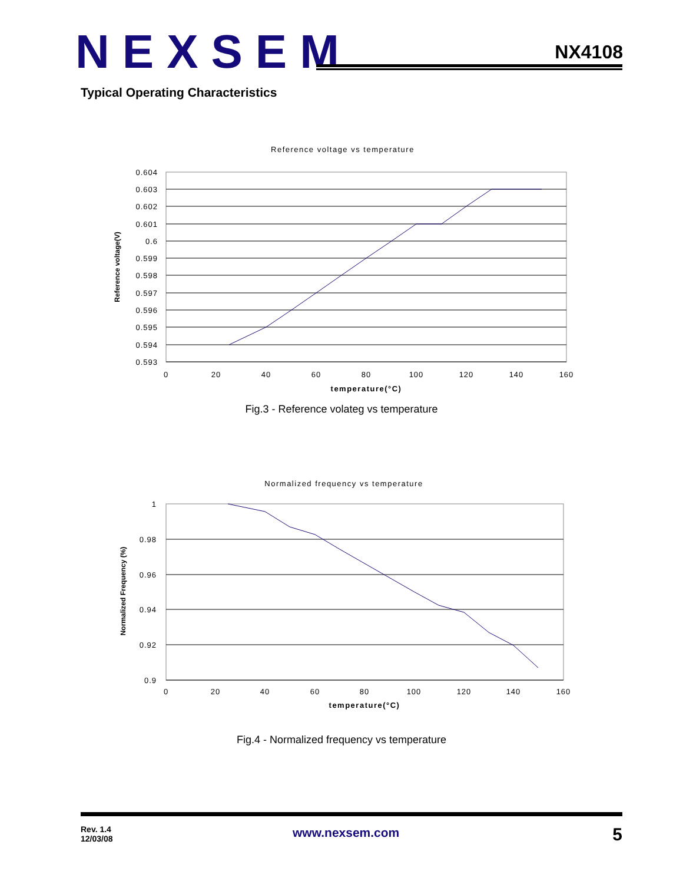NEXSEM
NX4108
Typical Operating Characteristics
Reference voltage vs temperature
0.604
0.603
0.602
0.601
0.6
0.599
0.598
0.597
0.596
0.595
0.594
0.593
0
20
40
60
80
100
120
140
160
temperature(°C)
Reference voltage(V)
Fig.3 - Reference volateg vs temperature
Normalized frequency vs temperature
1
0.98
0.96
0.94
0.92
0.9
0
20
40
60
80
100
120
140
160
temperature(°C)
Normalized Frequency (%)
Fig.4 - Normalized frequency vs temperature
Rev. 1.4
12/03/08
www.nexsem.com
5